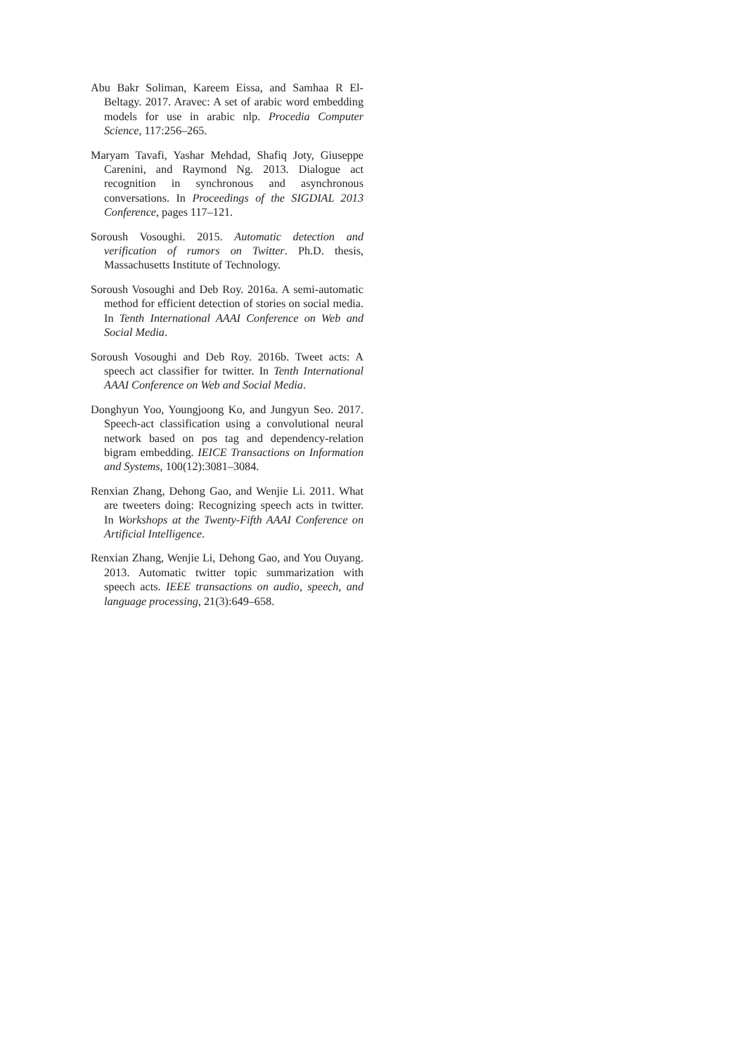Abu Bakr Soliman, Kareem Eissa, and Samhaa R El-Beltagy. 2017. Aravec: A set of arabic word embedding models for use in arabic nlp. Procedia Computer Science, 117:256–265.
Maryam Tavafi, Yashar Mehdad, Shafiq Joty, Giuseppe Carenini, and Raymond Ng. 2013. Dialogue act recognition in synchronous and asynchronous conversations. In Proceedings of the SIGDIAL 2013 Conference, pages 117–121.
Soroush Vosoughi. 2015. Automatic detection and verification of rumors on Twitter. Ph.D. thesis, Massachusetts Institute of Technology.
Soroush Vosoughi and Deb Roy. 2016a. A semi-automatic method for efficient detection of stories on social media. In Tenth International AAAI Conference on Web and Social Media.
Soroush Vosoughi and Deb Roy. 2016b. Tweet acts: A speech act classifier for twitter. In Tenth International AAAI Conference on Web and Social Media.
Donghyun Yoo, Youngjoong Ko, and Jungyun Seo. 2017. Speech-act classification using a convolutional neural network based on pos tag and dependency-relation bigram embedding. IEICE Transactions on Information and Systems, 100(12):3081–3084.
Renxian Zhang, Dehong Gao, and Wenjie Li. 2011. What are tweeters doing: Recognizing speech acts in twitter. In Workshops at the Twenty-Fifth AAAI Conference on Artificial Intelligence.
Renxian Zhang, Wenjie Li, Dehong Gao, and You Ouyang. 2013. Automatic twitter topic summarization with speech acts. IEEE transactions on audio, speech, and language processing, 21(3):649–658.